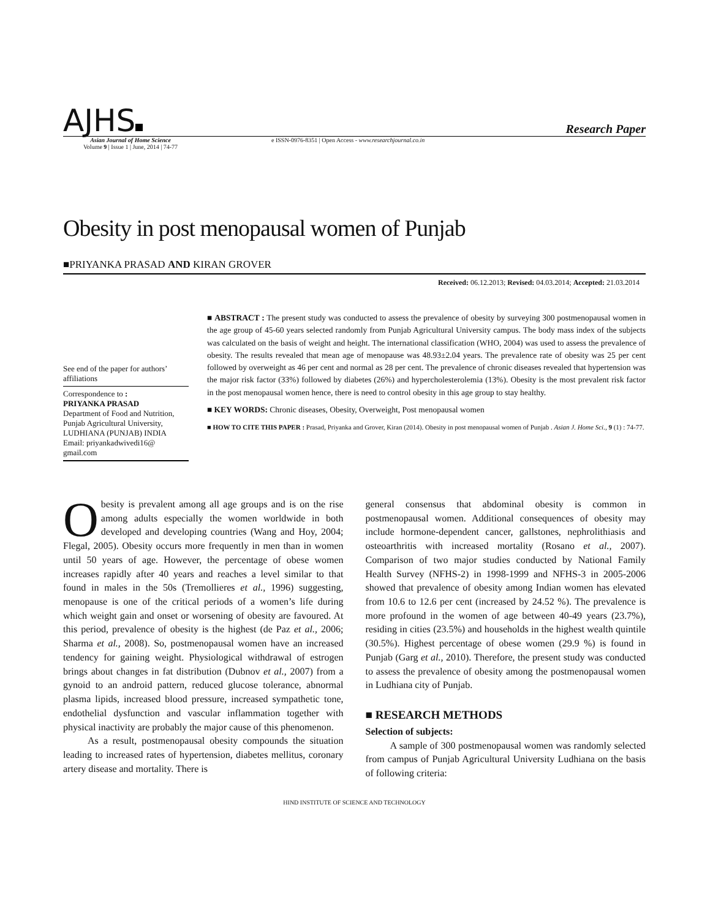AJHS
Research Paper
Asian Journal of Home Science
Volume 9 | Issue 1 | June, 2014 | 74-77
e ISSN-0976-8351 | Open Access - www.researchjournal.co.in
Obesity in post menopausal women of Punjab
■PRIYANKA PRASAD AND KIRAN GROVER
Received: 06.12.2013; Revised: 04.03.2014; Accepted: 21.03.2014
See end of the paper for authors’ affiliations
Correspondence to :
PRIYANKA PRASAD
Department of Food and Nutrition, Punjab Agricultural University, LUDHIANA (PUNJAB) INDIA
Email: priyankadwivedi16@ gmail.com
■ ABSTRACT : The present study was conducted to assess the prevalence of obesity by surveying 300 postmenopausal women in the age group of 45-60 years selected randomly from Punjab Agricultural University campus. The body mass index of the subjects was calculated on the basis of weight and height. The international classification (WHO, 2004) was used to assess the prevalence of obesity. The results revealed that mean age of menopause was 48.93±2.04 years. The prevalence rate of obesity was 25 per cent followed by overweight as 46 per cent and normal as 28 per cent. The prevalence of chronic diseases revealed that hypertension was the major risk factor (33%) followed by diabetes (26%) and hypercholesterolemia (13%). Obesity is the most prevalent risk factor in the post menopausal women hence, there is need to control obesity in this age group to stay healthy.
■ KEY WORDS: Chronic diseases, Obesity, Overweight, Post menopausal women
■ HOW TO CITE THIS PAPER : Prasad, Priyanka and Grover, Kiran (2014). Obesity in post menopausal women of Punjab . Asian J. Home Sci., 9 (1) : 74-77.
Obesity is prevalent among all age groups and is on the rise among adults especially the women worldwide in both developed and developing countries (Wang and Hoy, 2004; Flegal, 2005). Obesity occurs more frequently in men than in women until 50 years of age. However, the percentage of obese women increases rapidly after 40 years and reaches a level similar to that found in males in the 50s (Tremollieres et al., 1996) suggesting, menopause is one of the critical periods of a women’s life during which weight gain and onset or worsening of obesity are favoured. At this period, prevalence of obesity is the highest (de Paz et al., 2006; Sharma et al., 2008). So, postmenopausal women have an increased tendency for gaining weight. Physiological withdrawal of estrogen brings about changes in fat distribution (Dubnov et al., 2007) from a gynoid to an android pattern, reduced glucose tolerance, abnormal plasma lipids, increased blood pressure, increased sympathetic tone, endothelial dysfunction and vascular inflammation together with physical inactivity are probably the major cause of this phenomenon.
As a result, postmenopausal obesity compounds the situation leading to increased rates of hypertension, diabetes mellitus, coronary artery disease and mortality. There is
general consensus that abdominal obesity is common in postmenopausal women. Additional consequences of obesity may include hormone-dependent cancer, gallstones, nephrolithiasis and osteoarthritis with increased mortality (Rosano et al., 2007). Comparison of two major studies conducted by National Family Health Survey (NFHS-2) in 1998-1999 and NFHS-3 in 2005-2006 showed that prevalence of obesity among Indian women has elevated from 10.6 to 12.6 per cent (increased by 24.52 %). The prevalence is more profound in the women of age between 40-49 years (23.7%), residing in cities (23.5%) and households in the highest wealth quintile (30.5%). Highest percentage of obese women (29.9 %) is found in Punjab (Garg et al., 2010). Therefore, the present study was conducted to assess the prevalence of obesity among the postmenopausal women in Ludhiana city of Punjab.
■ RESEARCH METHODS
Selection of subjects:
A sample of 300 postmenopausal women was randomly selected from campus of Punjab Agricultural University Ludhiana on the basis of following criteria:
HIND INSTITUTE OF SCIENCE AND TECHNOLOGY